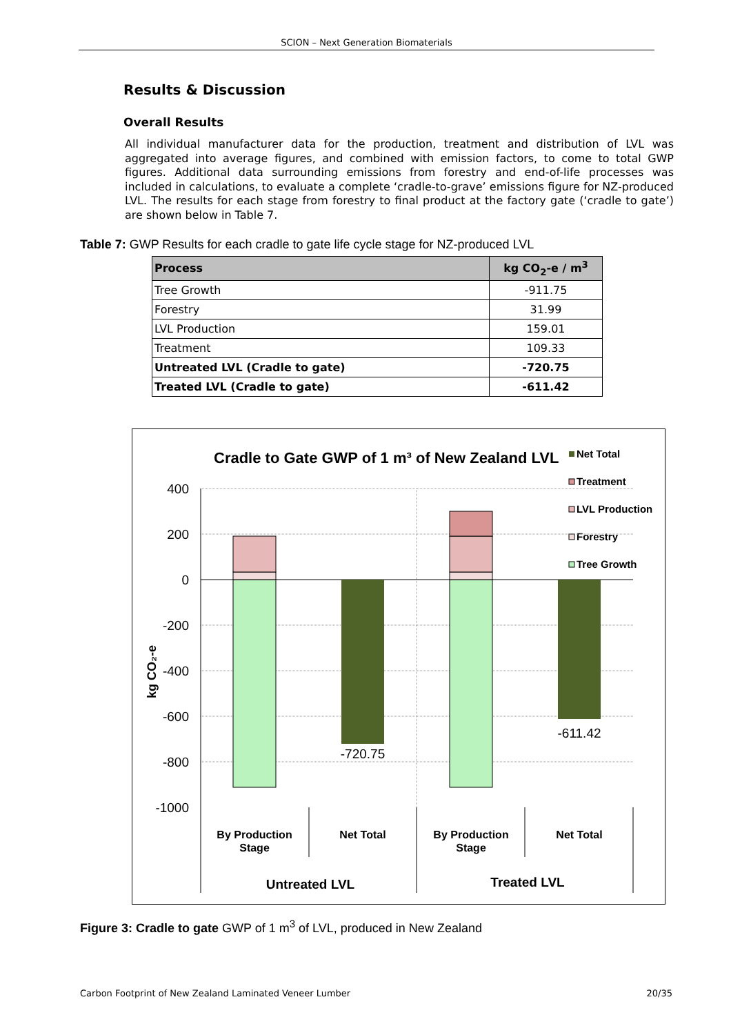SCION – Next Generation Biomaterials
Results & Discussion
Overall Results
All individual manufacturer data for the production, treatment and distribution of LVL was aggregated into average figures, and combined with emission factors, to come to total GWP figures. Additional data surrounding emissions from forestry and end-of-life processes was included in calculations, to evaluate a complete ‘cradle-to-grave’ emissions figure for NZ-produced LVL. The results for each stage from forestry to final product at the factory gate (‘cradle to gate’) are shown below in Table 7.
Table 7: GWP Results for each cradle to gate life cycle stage for NZ-produced LVL
| Process | kg CO<sub>2</sub>-e / m<sup>3</sup> |
| --- | --- |
| Tree Growth | -911.75 |
| Forestry | 31.99 |
| LVL Production | 159.01 |
| Treatment | 109.33 |
| Untreated LVL (Cradle to gate) | -720.75 |
| Treated LVL (Cradle to gate) | -611.42 |
Cradle to Gate GWP of 1 m³ of New Zealand LVL
Net Total
Treatment
LVL Production
Forestry
Tree Growth
400
200
0
-200
-400
-600
-800
-1000
kg CO₂-e
-720.75
-611.42
By Production
Stage
Net Total
By Production
Stage
Net Total
Untreated LVL
Treated LVL
Figure 3: Cradle to gate GWP of 1 m<sup>3</sup> of LVL, produced in New Zealand
Carbon Footprint of New Zealand Laminated Veneer Lumber 20/35